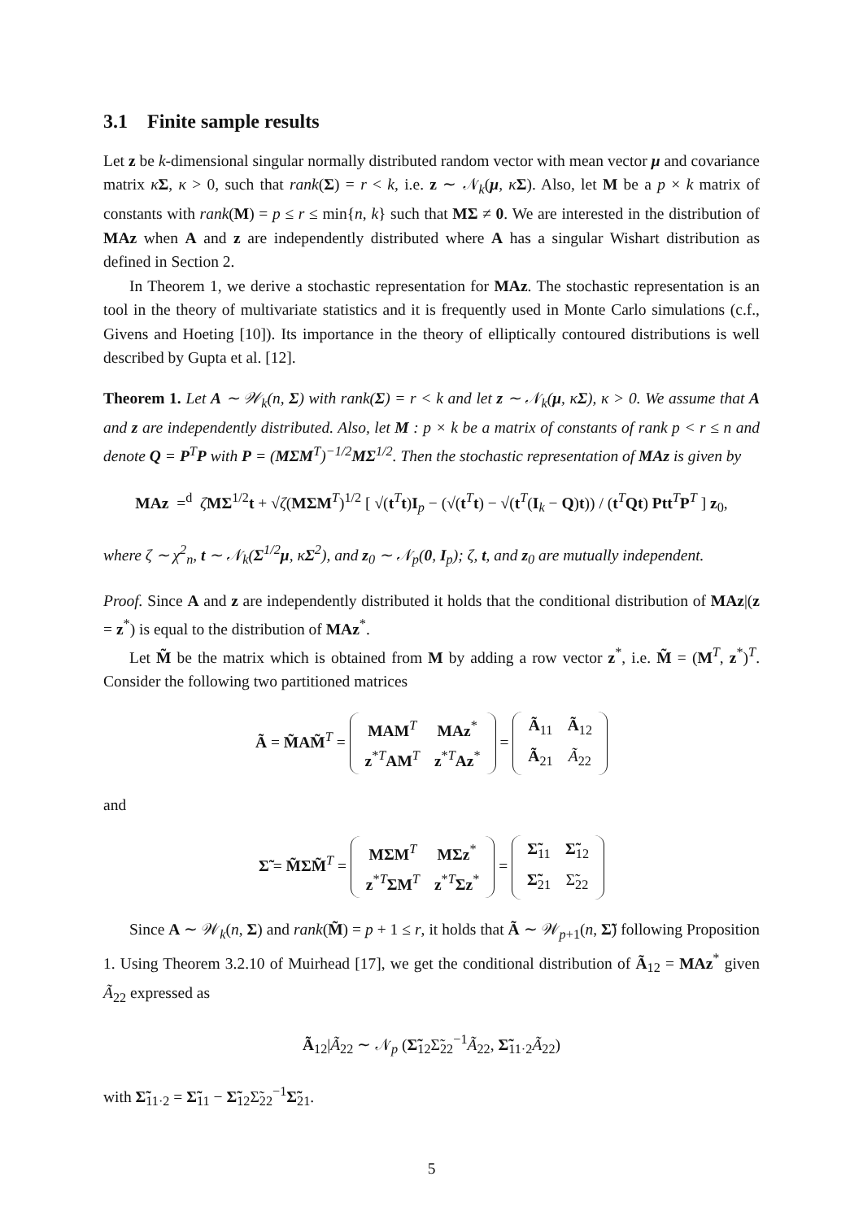3.1 Finite sample results
Let z be k-dimensional singular normally distributed random vector with mean vector μ and covariance matrix κΣ, κ > 0, such that rank(Σ) = r < k, i.e. z ∼ 𝒩<sub>k</sub>(μ, κΣ). Also, let M be a p × k matrix of constants with rank(M) = p ≤ r ≤ min{n, k} such that MΣ ≠ 0. We are interested in the distribution of MAz when A and z are independently distributed where A has a singular Wishart distribution as defined in Section 2.
In Theorem 1, we derive a stochastic representation for MAz. The stochastic representation is an tool in the theory of multivariate statistics and it is frequently used in Monte Carlo simulations (c.f., Givens and Hoeting [10]). Its importance in the theory of elliptically contoured distributions is well described by Gupta et al. [12].
Theorem 1. Let A ∼ 𝒲<sub>k</sub>(n, Σ) with rank(Σ) = r < k and let z ∼ 𝒩<sub>k</sub>(μ, κΣ), κ > 0. We assume that A and z are independently distributed. Also, let M : p × k be a matrix of constants of rank p < r ≤ n and denote Q = P<sup>T</sup>P with P = (MΣM<sup>T</sup>)<sup>−1/2</sup>MΣ<sup>1/2</sup>. Then the stochastic representation of MAz is given by
MAz =<sup>d</sup> ζMΣ<sup>1/2</sup>t + √ζ(MΣM<sup>T</sup>)<sup>1/2</sup> [ √(t<sup>T</sup>t)I<sub>p</sub> − (√(t<sup>T</sup>t) − √(t<sup>T</sup>(I<sub>k</sub> − Q)t)) / (t<sup>T</sup>Qt) Ptt<sup>T</sup>P<sup>T</sup> ] z<sub>0</sub>,
where ζ ∼ χ<sup>2</sup><sub>n</sub>, t ∼ 𝒩<sub>k</sub>(Σ<sup>1/2</sup>μ, κΣ<sup>2</sup>), and z<sub>0</sub> ∼ 𝒩<sub>p</sub>(0, I<sub>p</sub>); ζ, t, and z<sub>0</sub> are mutually independent.
Proof. Since A and z are independently distributed it holds that the conditional distribution of MAz|(z = z<sup>*</sup>) is equal to the distribution of MAz<sup>*</sup>.
Let M̃ be the matrix which is obtained from M by adding a row vector z<sup>*</sup>, i.e. M̃ = (M<sup>T</sup>, z<sup>*</sup>)<sup>T</sup>. Consider the following two partitioned matrices
Ã = M̃AM̃<sup>T</sup> =
| MAM<sup>T</sup> | MAz<sup>*</sup> |
| z<sup>*T</sup> AM<sup>T</sup> | z<sup>*T</sup> Az<sup>*</sup> |
=
| Ã<sub>11</sub> | Ã<sub>12</sub> |
| Ã<sub>21</sub> | Ã<sub>22</sub> |
and
Σ̃ = M̃ΣM̃<sup>T</sup> =
| MΣM<sup>T</sup> | MΣz<sup>*</sup> |
| z<sup>*T</sup> ΣM<sup>T</sup> | z<sup>*T</sup> Σz<sup>*</sup> |
=
| Σ̃<sub>11</sub> | Σ̃<sub>12</sub> |
| Σ̃<sub>21</sub> | Σ̃<sub>22</sub> |
Since A ∼ 𝒲<sub>k</sub>(n, Σ) and rank(M̃) = p + 1 ≤ r, it holds that Ã ∼ 𝒲<sub>p+1</sub>(n, Σ̃) following Proposition 1. Using Theorem 3.2.10 of Muirhead [17], we get the conditional distribution of Ã<sub>12</sub> = MAz<sup>*</sup> given Ã<sub>22</sub> expressed as
Ã<sub>12</sub>|Ã<sub>22</sub> ∼ 𝒩<sub>p</sub> (Σ̃<sub>12</sub>Σ̃<sub>22</sub><sup>−1</sup>Ã<sub>22</sub>, Σ̃<sub>11·2</sub>Ã<sub>22</sub>)
with Σ̃<sub>11·2</sub> = Σ̃<sub>11</sub> − Σ̃<sub>12</sub>Σ̃<sub>22</sub><sup>−1</sup>Σ̃<sub>21</sub>.
5